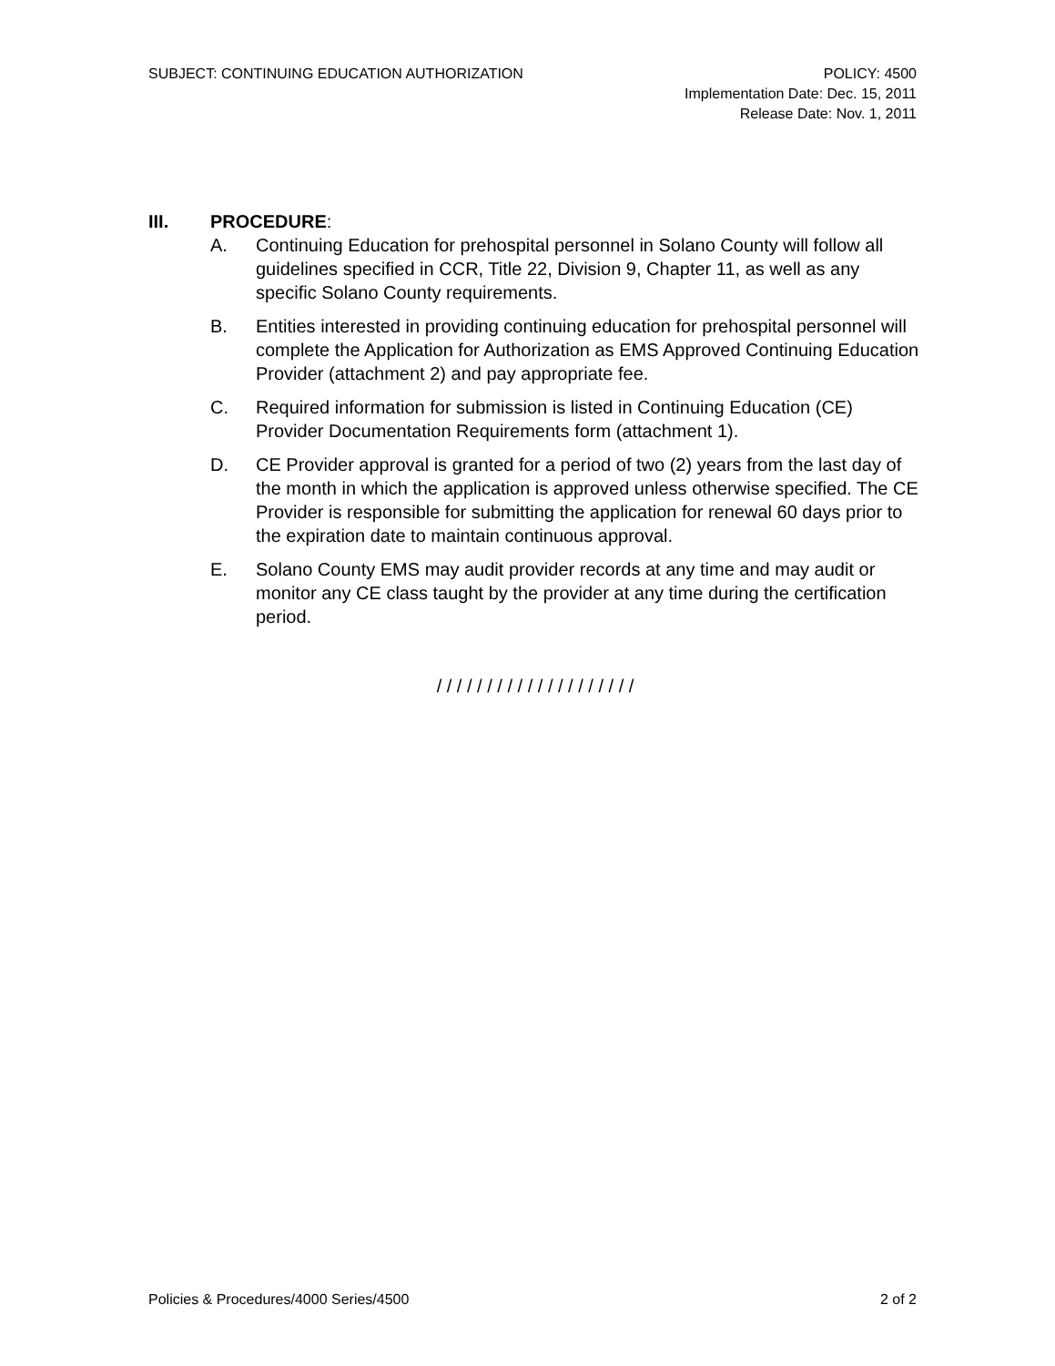SUBJECT: CONTINUING EDUCATION AUTHORIZATION POLICY: 4500
Implementation Date: Dec. 15, 2011
Release Date: Nov. 1, 2011
III. PROCEDURE:
A. Continuing Education for prehospital personnel in Solano County will follow all guidelines specified in CCR, Title 22, Division 9, Chapter 11, as well as any specific Solano County requirements.
B. Entities interested in providing continuing education for prehospital personnel will complete the Application for Authorization as EMS Approved Continuing Education Provider (attachment 2) and pay appropriate fee.
C. Required information for submission is listed in Continuing Education (CE) Provider Documentation Requirements form (attachment 1).
D. CE Provider approval is granted for a period of two (2) years from the last day of the month in which the application is approved unless otherwise specified. The CE Provider is responsible for submitting the application for renewal 60 days prior to the expiration date to maintain continuous approval.
E. Solano County EMS may audit provider records at any time and may audit or monitor any CE class taught by the provider at any time during the certification period.
/ / / / / / / / / / / / / / / / / / / /
Policies & Procedures/4000 Series/4500 2 of 2